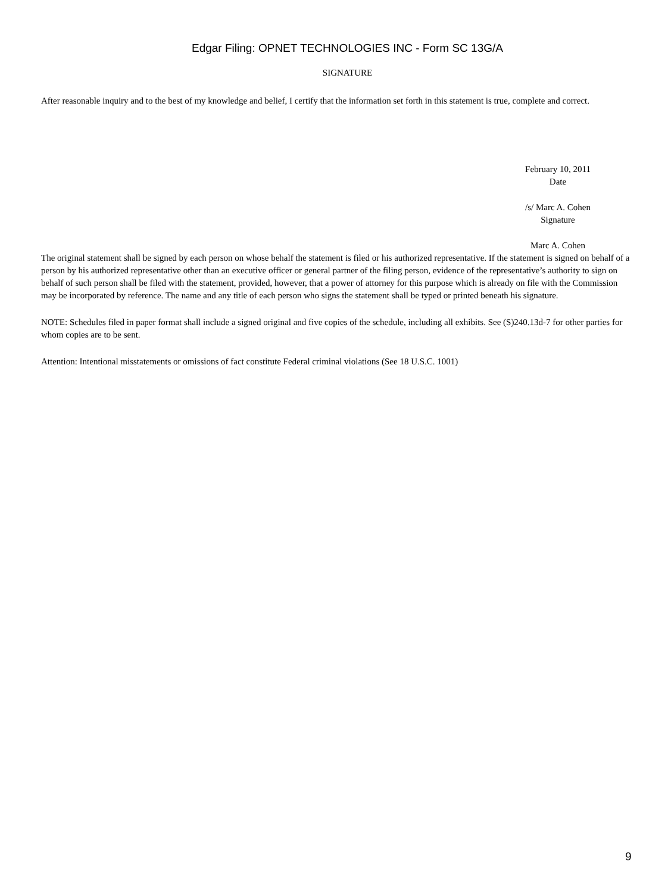Edgar Filing: OPNET TECHNOLOGIES INC - Form SC 13G/A
SIGNATURE
After reasonable inquiry and to the best of my knowledge and belief, I certify that the information set forth in this statement is true, complete and correct.
February 10, 2011
Date
/s/ Marc A. Cohen
Signature
Marc A. Cohen
The original statement shall be signed by each person on whose behalf the statement is filed or his authorized representative. If the statement is signed on behalf of a person by his authorized representative other than an executive officer or general partner of the filing person, evidence of the representative’s authority to sign on behalf of such person shall be filed with the statement, provided, however, that a power of attorney for this purpose which is already on file with the Commission may be incorporated by reference. The name and any title of each person who signs the statement shall be typed or printed beneath his signature.
NOTE: Schedules filed in paper format shall include a signed original and five copies of the schedule, including all exhibits. See (S)240.13d-7 for other parties for whom copies are to be sent.
Attention: Intentional misstatements or omissions of fact constitute Federal criminal violations (See 18 U.S.C. 1001)
9